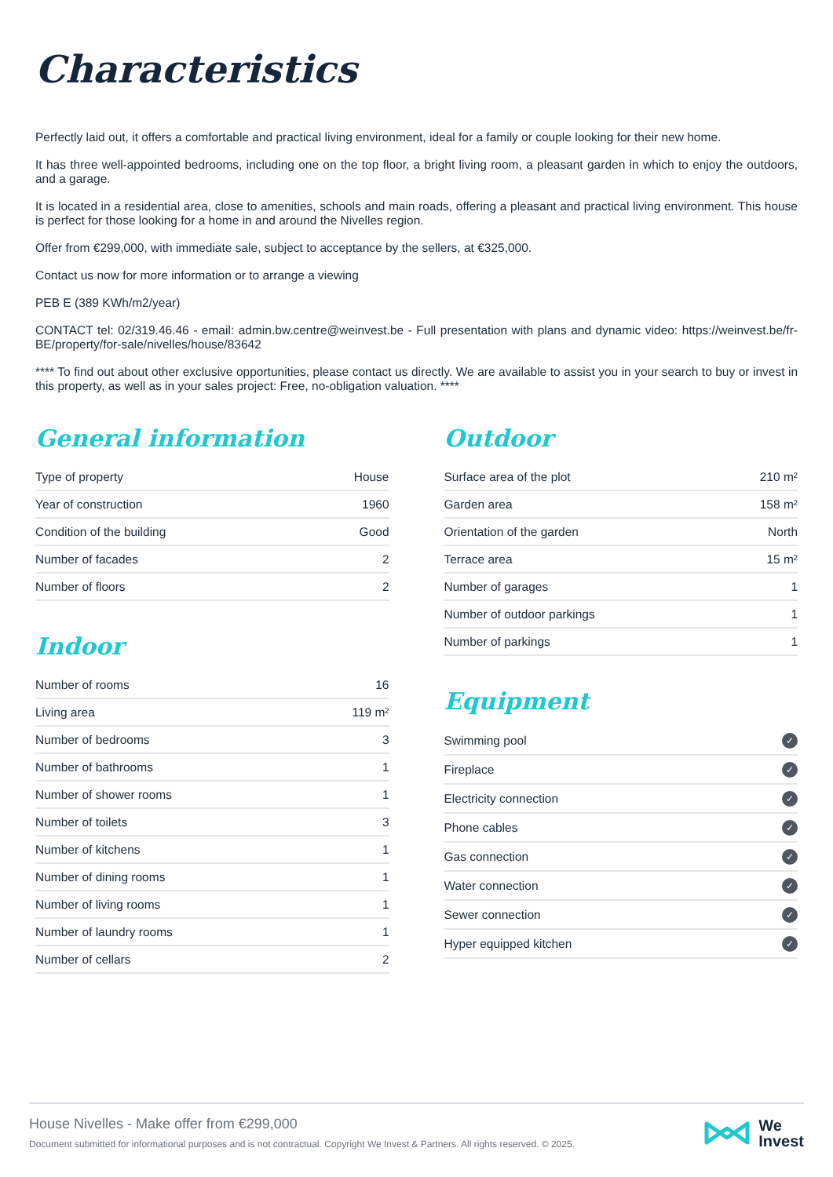Characteristics
Perfectly laid out, it offers a comfortable and practical living environment, ideal for a family or couple looking for their new home.
It has three well-appointed bedrooms, including one on the top floor, a bright living room, a pleasant garden in which to enjoy the outdoors, and a garage.
It is located in a residential area, close to amenities, schools and main roads, offering a pleasant and practical living environment. This house is perfect for those looking for a home in and around the Nivelles region.
Offer from €299,000, with immediate sale, subject to acceptance by the sellers, at €325,000.
Contact us now for more information or to arrange a viewing
PEB E (389 KWh/m2/year)
CONTACT tel: 02/319.46.46 - email: admin.bw.centre@weinvest.be - Full presentation with plans and dynamic video: https://weinvest.be/fr-BE/property/for-sale/nivelles/house/83642
**** To find out about other exclusive opportunities, please contact us directly. We are available to assist you in your search to buy or invest in this property, as well as in your sales project: Free, no-obligation valuation. ****
General information
| Type of property | House |
| Year of construction | 1960 |
| Condition of the building | Good |
| Number of facades | 2 |
| Number of floors | 2 |
Indoor
| Number of rooms | 16 |
| Living area | 119 m² |
| Number of bedrooms | 3 |
| Number of bathrooms | 1 |
| Number of shower rooms | 1 |
| Number of toilets | 3 |
| Number of kitchens | 1 |
| Number of dining rooms | 1 |
| Number of living rooms | 1 |
| Number of laundry rooms | 1 |
| Number of cellars | 2 |
Outdoor
| Surface area of the plot | 210 m² |
| Garden area | 158 m² |
| Orientation of the garden | North |
| Terrace area | 15 m² |
| Number of garages | 1 |
| Number of outdoor parkings | 1 |
| Number of parkings | 1 |
Equipment
| Swimming pool | ✓ |
| Fireplace | ✓ |
| Electricity connection | ✓ |
| Phone cables | ✓ |
| Gas connection | ✓ |
| Water connection | ✓ |
| Sewer connection | ✓ |
| Hyper equipped kitchen | ✓ |
House Nivelles - Make offer from €299,000
Document submitted for informational purposes and is not contractual. Copyright We Invest & Partners. All rights reserved. © 2025.
We
Invest